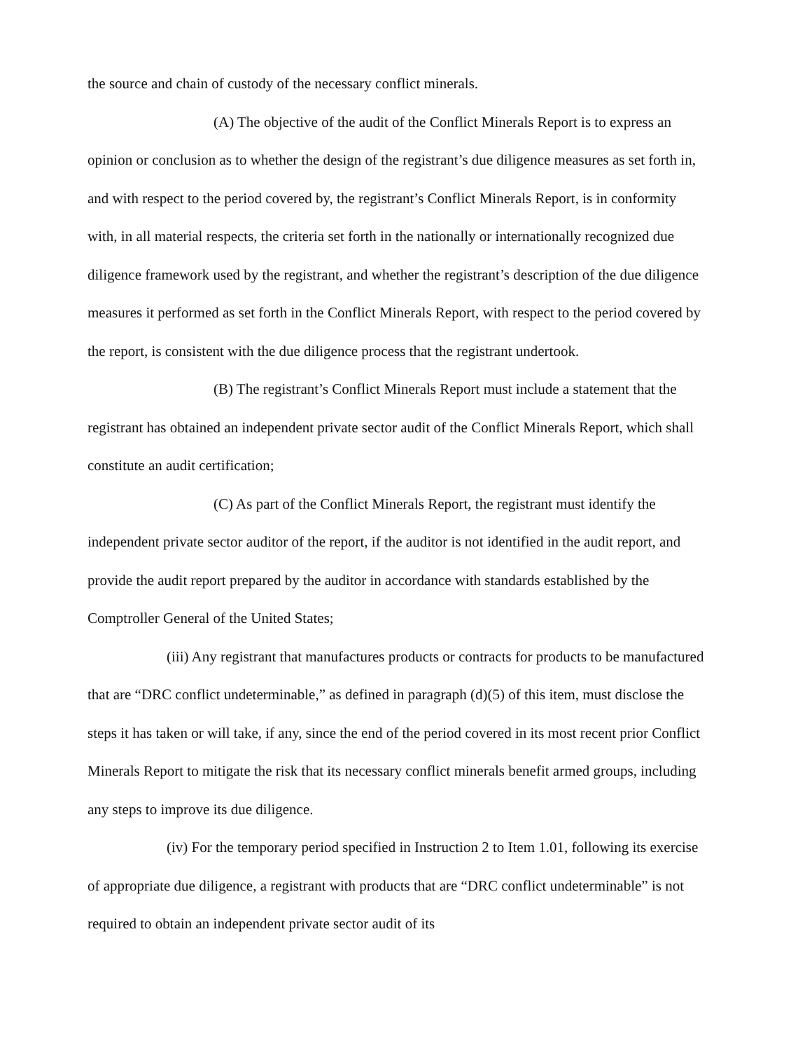the source and chain of custody of the necessary conflict minerals.
(A) The objective of the audit of the Conflict Minerals Report is to express an opinion or conclusion as to whether the design of the registrant’s due diligence measures as set forth in, and with respect to the period covered by, the registrant’s Conflict Minerals Report, is in conformity with, in all material respects, the criteria set forth in the nationally or internationally recognized due diligence framework used by the registrant, and whether the registrant’s description of the due diligence measures it performed as set forth in the Conflict Minerals Report, with respect to the period covered by the report, is consistent with the due diligence process that the registrant undertook.
(B) The registrant’s Conflict Minerals Report must include a statement that the registrant has obtained an independent private sector audit of the Conflict Minerals Report, which shall constitute an audit certification;
(C) As part of the Conflict Minerals Report, the registrant must identify the independent private sector auditor of the report, if the auditor is not identified in the audit report, and provide the audit report prepared by the auditor in accordance with standards established by the Comptroller General of the United States;
(iii) Any registrant that manufactures products or contracts for products to be manufactured that are “DRC conflict undeterminable,” as defined in paragraph (d)(5) of this item, must disclose the steps it has taken or will take, if any, since the end of the period covered in its most recent prior Conflict Minerals Report to mitigate the risk that its necessary conflict minerals benefit armed groups, including any steps to improve its due diligence.
(iv) For the temporary period specified in Instruction 2 to Item 1.01, following its exercise of appropriate due diligence, a registrant with products that are “DRC conflict undeterminable” is not required to obtain an independent private sector audit of its